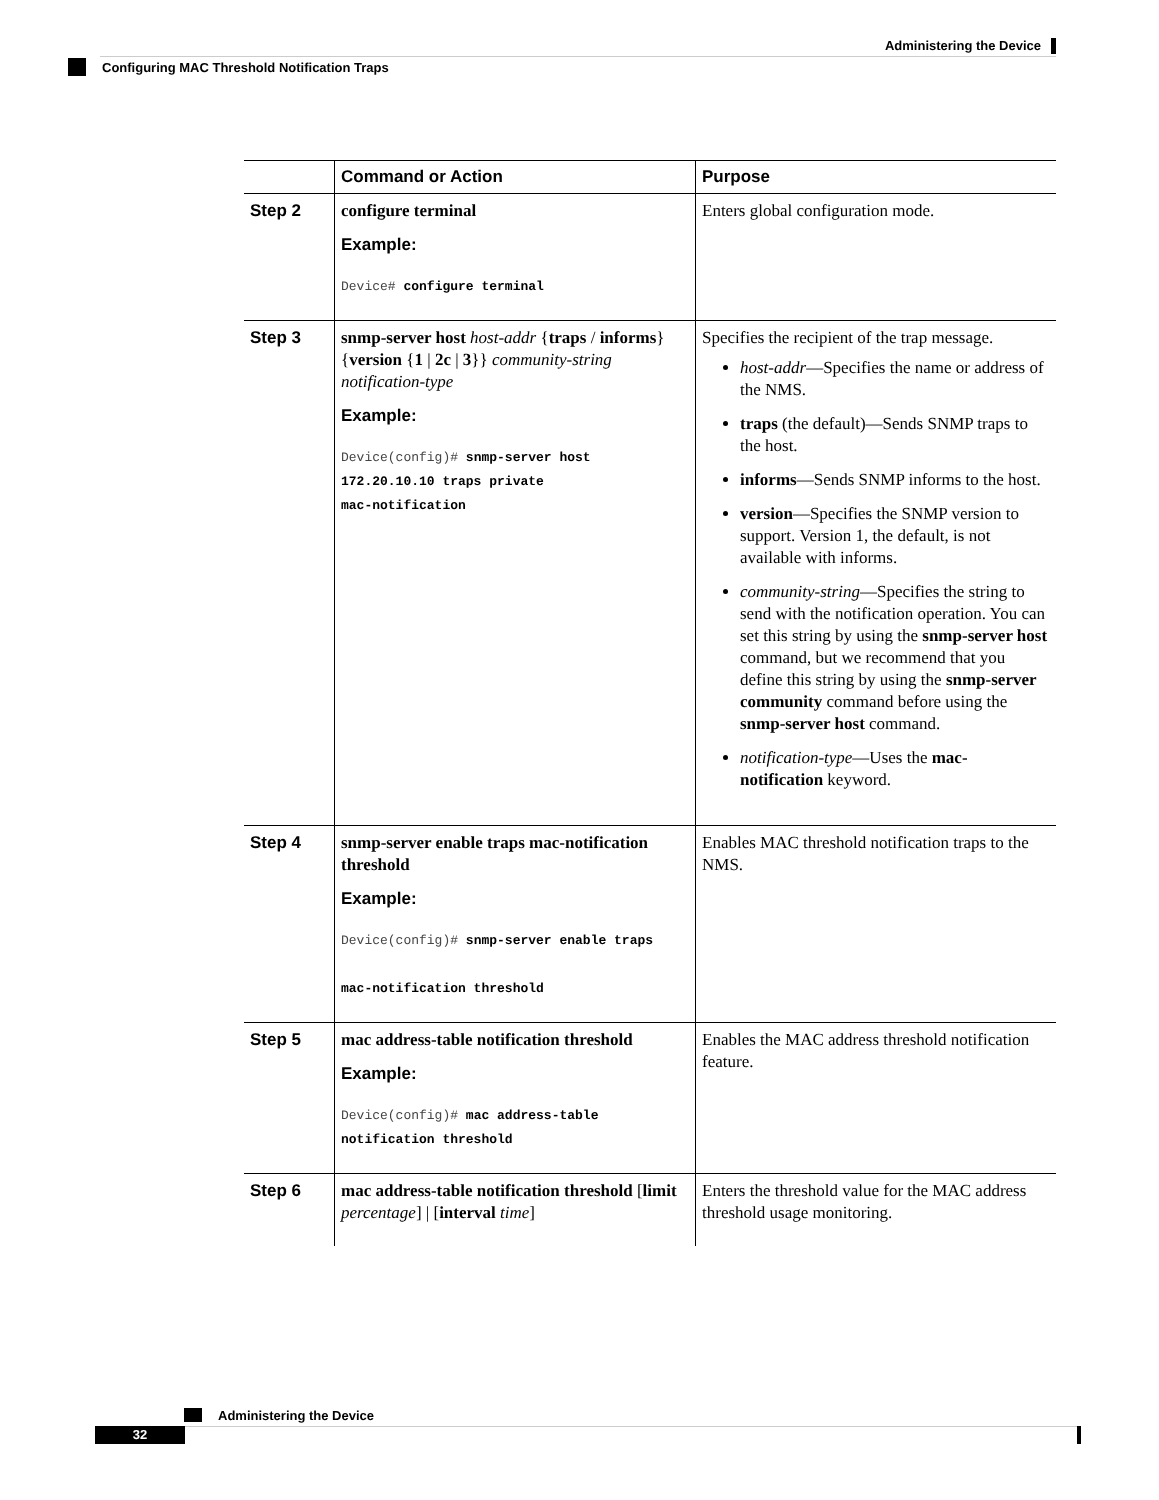Administering the Device
Configuring MAC Threshold Notification Traps
| | Command or Action | Purpose |
| --- | --- | --- |
| Step 2 | configure terminal Example: Device# configure terminal | Enters global configuration mode. |
| Step 3 | snmp-server host host-addr { traps / informs } { version { 1 / 2c / 3 }} community-string notification-type Example: Device(config)# snmp-server host 172.20.10.10 traps private mac-notification | Specifies the recipient of the trap message. host-addr —Specifies the name or address of the NMS. traps (the default)—Sends SNMP traps to the host. informs —Sends SNMP informs to the host. version —Specifies the SNMP version to support. Version 1, the default, is not available with informs. community-string —Specifies the string to send with the notification operation. You can set this string by using the snmp-server host command, but we recommend that you define this string by using the snmp-server community command before using the snmp-server host command. notification-type —Uses the mac-notification keyword. |
| Step 4 | snmp-server enable traps mac-notification threshold Example: Device(config)# snmp-server enable traps mac-notification threshold | Enables MAC threshold notification traps to the NMS. |
| Step 5 | mac address-table notification threshold Example: Device(config)# mac address-table notification threshold | Enables the MAC address threshold notification feature. |
| Step 6 | mac address-table notification threshold [ limit percentage ] / [ interval time ] | Enters the threshold value for the MAC address threshold usage monitoring. |
Administering the Device
32